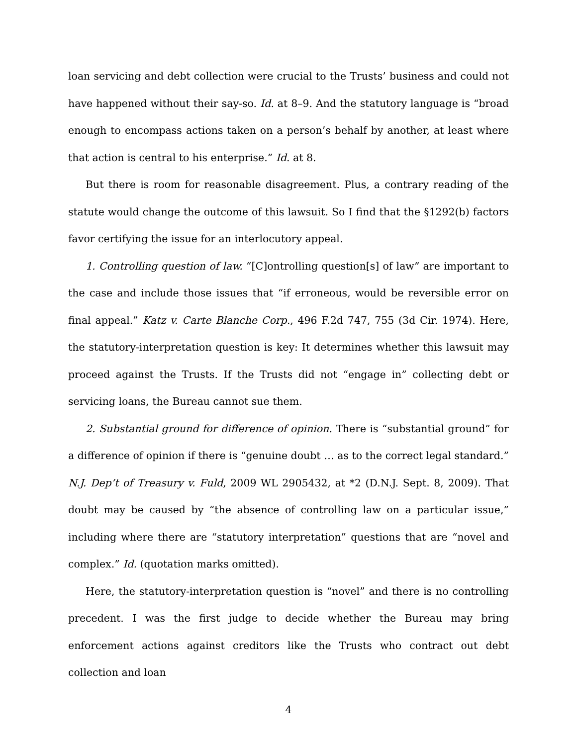loan servicing and debt collection were crucial to the Trusts’ business and could not have happened without their say-so. Id. at 8–9. And the statutory language is “broad enough to encompass actions taken on a person’s behalf by another, at least where that action is central to his enterprise.” Id. at 8.
But there is room for reasonable disagreement. Plus, a contrary reading of the statute would change the outcome of this lawsuit. So I find that the §1292(b) factors favor certifying the issue for an interlocutory appeal.
1. Controlling question of law. “[C]ontrolling question[s] of law” are important to the case and include those issues that “if erroneous, would be reversible error on final appeal.” Katz v. Carte Blanche Corp., 496 F.2d 747, 755 (3d Cir. 1974). Here, the statutory-interpretation question is key: It determines whether this lawsuit may proceed against the Trusts. If the Trusts did not “engage in” collecting debt or servicing loans, the Bureau cannot sue them.
2. Substantial ground for difference of opinion. There is “substantial ground” for a difference of opinion if there is “genuine doubt … as to the correct legal standard.” N.J. Dep’t of Treasury v. Fuld, 2009 WL 2905432, at *2 (D.N.J. Sept. 8, 2009). That doubt may be caused by “the absence of controlling law on a particular issue,” including where there are “statutory interpretation” questions that are “novel and complex.” Id. (quotation marks omitted).
Here, the statutory-interpretation question is “novel” and there is no controlling precedent. I was the first judge to decide whether the Bureau may bring enforcement actions against creditors like the Trusts who contract out debt collection and loan
4